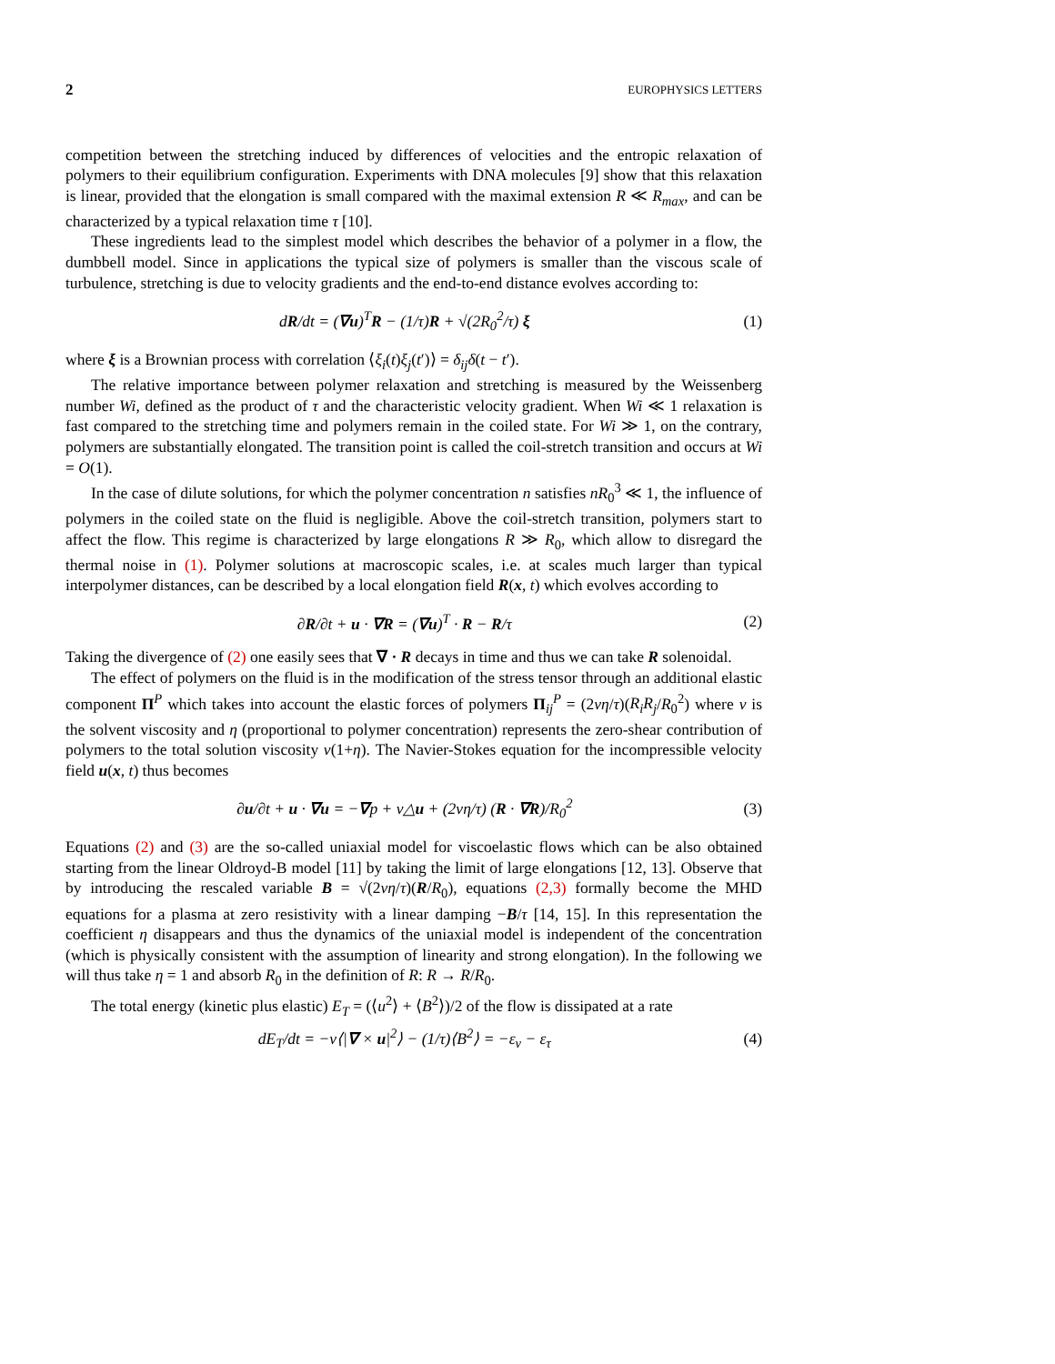2 EUROPHYSICS LETTERS
competition between the stretching induced by differences of velocities and the entropic relaxation of polymers to their equilibrium configuration. Experiments with DNA molecules [9] show that this relaxation is linear, provided that the elongation is small compared with the maximal extension R ≪ R<sub>max</sub>, and can be characterized by a typical relaxation time τ [10].
These ingredients lead to the simplest model which describes the behavior of a polymer in a flow, the dumbbell model. Since in applications the typical size of polymers is smaller than the viscous scale of turbulence, stretching is due to velocity gradients and the end-to-end distance evolves according to:
dR/dt = (∇u)<sup>T</sup>R − (1/τ)R + √(2R<sub>0</sub><sup>2</sup>/τ) ξ (1)
where ξ is a Brownian process with correlation ⟨ξ<sub>i</sub>(t)ξ<sub>j</sub>(t′)⟩ = δ<sub>ij</sub>δ(t − t′).
The relative importance between polymer relaxation and stretching is measured by the Weissenberg number Wi, defined as the product of τ and the characteristic velocity gradient. When Wi ≪ 1 relaxation is fast compared to the stretching time and polymers remain in the coiled state. For Wi ≫ 1, on the contrary, polymers are substantially elongated. The transition point is called the coil-stretch transition and occurs at Wi = O(1).
In the case of dilute solutions, for which the polymer concentration n satisfies nR<sub>0</sub><sup>3</sup> ≪ 1, the influence of polymers in the coiled state on the fluid is negligible. Above the coil-stretch transition, polymers start to affect the flow. This regime is characterized by large elongations R ≫ R<sub>0</sub>, which allow to disregard the thermal noise in (1). Polymer solutions at macroscopic scales, i.e. at scales much larger than typical interpolymer distances, can be described by a local elongation field R(x, t) which evolves according to
∂R/∂t + u · ∇R = (∇u)<sup>T</sup> · R − R/τ (2)
Taking the divergence of (2) one easily sees that ∇ · R decays in time and thus we can take R solenoidal.
The effect of polymers on the fluid is in the modification of the stress tensor through an additional elastic component Π<sup>P</sup> which takes into account the elastic forces of polymers Π<sub>ij</sub><sup>P</sup> = (2νη/τ)(R<sub>i</sub>R<sub>j</sub>/R<sub>0</sub><sup>2</sup>) where ν is the solvent viscosity and η (proportional to polymer concentration) represents the zero-shear contribution of polymers to the total solution viscosity ν(1+η). The Navier-Stokes equation for the incompressible velocity field u(x, t) thus becomes
∂u/∂t + u · ∇u = −∇p + ν△u + (2νη/τ) (R · ∇R)/R<sub>0</sub><sup>2</sup> (3)
Equations (2) and (3) are the so-called uniaxial model for viscoelastic flows which can be also obtained starting from the linear Oldroyd-B model [11] by taking the limit of large elongations [12, 13]. Observe that by introducing the rescaled variable B = √(2νη/τ)(R/R<sub>0</sub>), equations (2,3) formally become the MHD equations for a plasma at zero resistivity with a linear damping −B/τ [14, 15]. In this representation the coefficient η disappears and thus the dynamics of the uniaxial model is independent of the concentration (which is physically consistent with the assumption of linearity and strong elongation). In the following we will thus take η = 1 and absorb R<sub>0</sub> in the definition of R: R → R/R<sub>0</sub>.
The total energy (kinetic plus elastic) E<sub>T</sub> = (⟨u<sup>2</sup>⟩ + ⟨B<sup>2</sup>⟩)/2 of the flow is dissipated at a rate
dE<sub>T</sub>/dt = −ν⟨|∇ × u|<sup>2</sup>⟩ − (1/τ)⟨B<sup>2</sup>⟩ = −ε<sub>ν</sub> − ε<sub>τ</sub> (4)